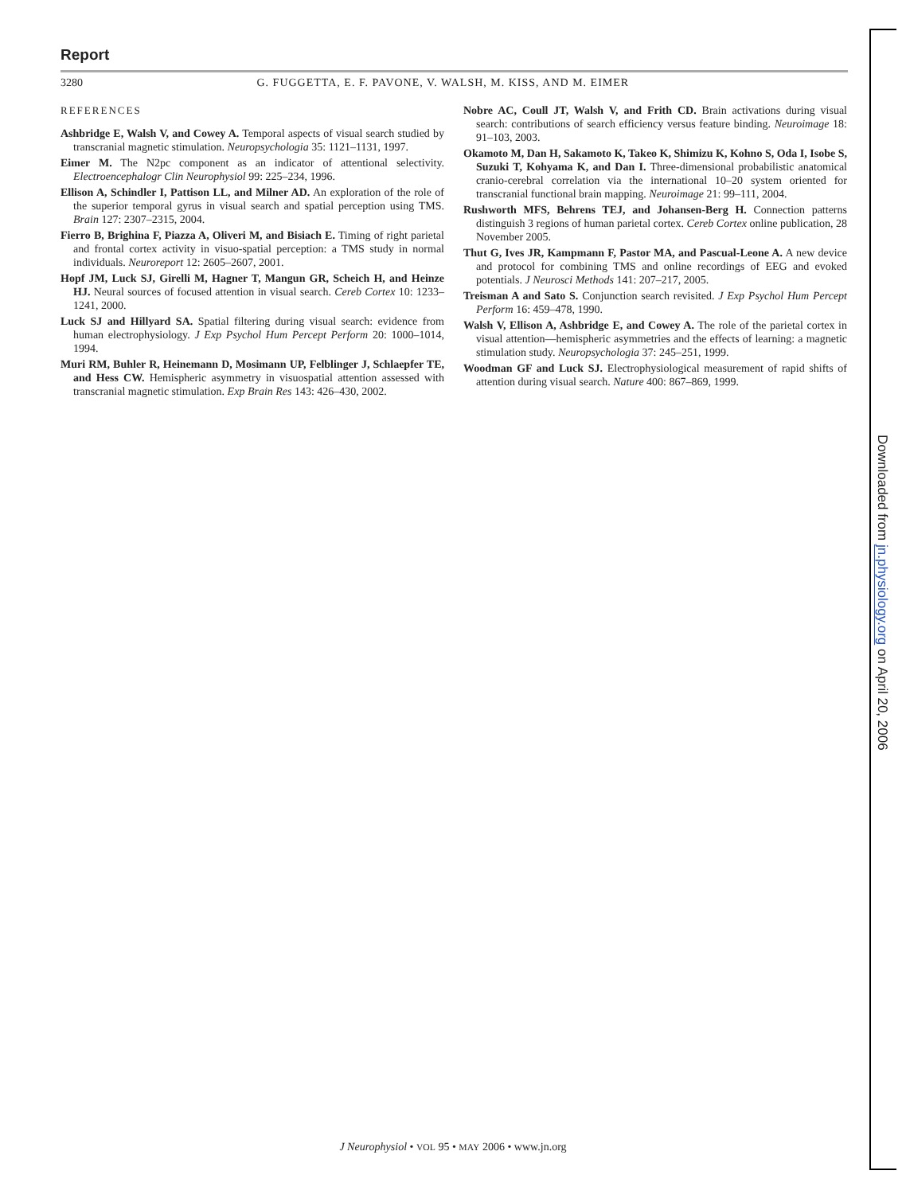Report
3280 G. FUGGETTA, E. F. PAVONE, V. WALSH, M. KISS, AND M. EIMER
REFERENCES
Ashbridge E, Walsh V, and Cowey A. Temporal aspects of visual search studied by transcranial magnetic stimulation. Neuropsychologia 35: 1121–1131, 1997.
Eimer M. The N2pc component as an indicator of attentional selectivity. Electroencephalogr Clin Neurophysiol 99: 225–234, 1996.
Ellison A, Schindler I, Pattison LL, and Milner AD. An exploration of the role of the superior temporal gyrus in visual search and spatial perception using TMS. Brain 127: 2307–2315, 2004.
Fierro B, Brighina F, Piazza A, Oliveri M, and Bisiach E. Timing of right parietal and frontal cortex activity in visuo-spatial perception: a TMS study in normal individuals. Neuroreport 12: 2605–2607, 2001.
Hopf JM, Luck SJ, Girelli M, Hagner T, Mangun GR, Scheich H, and Heinze HJ. Neural sources of focused attention in visual search. Cereb Cortex 10: 1233–1241, 2000.
Luck SJ and Hillyard SA. Spatial filtering during visual search: evidence from human electrophysiology. J Exp Psychol Hum Percept Perform 20: 1000–1014, 1994.
Muri RM, Buhler R, Heinemann D, Mosimann UP, Felblinger J, Schlaepfer TE, and Hess CW. Hemispheric asymmetry in visuospatial attention assessed with transcranial magnetic stimulation. Exp Brain Res 143: 426–430, 2002.
Nobre AC, Coull JT, Walsh V, and Frith CD. Brain activations during visual search: contributions of search efficiency versus feature binding. Neuroimage 18: 91–103, 2003.
Okamoto M, Dan H, Sakamoto K, Takeo K, Shimizu K, Kohno S, Oda I, Isobe S, Suzuki T, Kohyama K, and Dan I. Three-dimensional probabilistic anatomical cranio-cerebral correlation via the international 10–20 system oriented for transcranial functional brain mapping. Neuroimage 21: 99–111, 2004.
Rushworth MFS, Behrens TEJ, and Johansen-Berg H. Connection patterns distinguish 3 regions of human parietal cortex. Cereb Cortex online publication, 28 November 2005.
Thut G, Ives JR, Kampmann F, Pastor MA, and Pascual-Leone A. A new device and protocol for combining TMS and online recordings of EEG and evoked potentials. J Neurosci Methods 141: 207–217, 2005.
Treisman A and Sato S. Conjunction search revisited. J Exp Psychol Hum Percept Perform 16: 459–478, 1990.
Walsh V, Ellison A, Ashbridge E, and Cowey A. The role of the parietal cortex in visual attention—hemispheric asymmetries and the effects of learning: a magnetic stimulation study. Neuropsychologia 37: 245–251, 1999.
Woodman GF and Luck SJ. Electrophysiological measurement of rapid shifts of attention during visual search. Nature 400: 867–869, 1999.
J Neurophysiol • VOL 95 • MAY 2006 • www.jn.org
Downloaded from jn.physiology.org on April 20, 2006